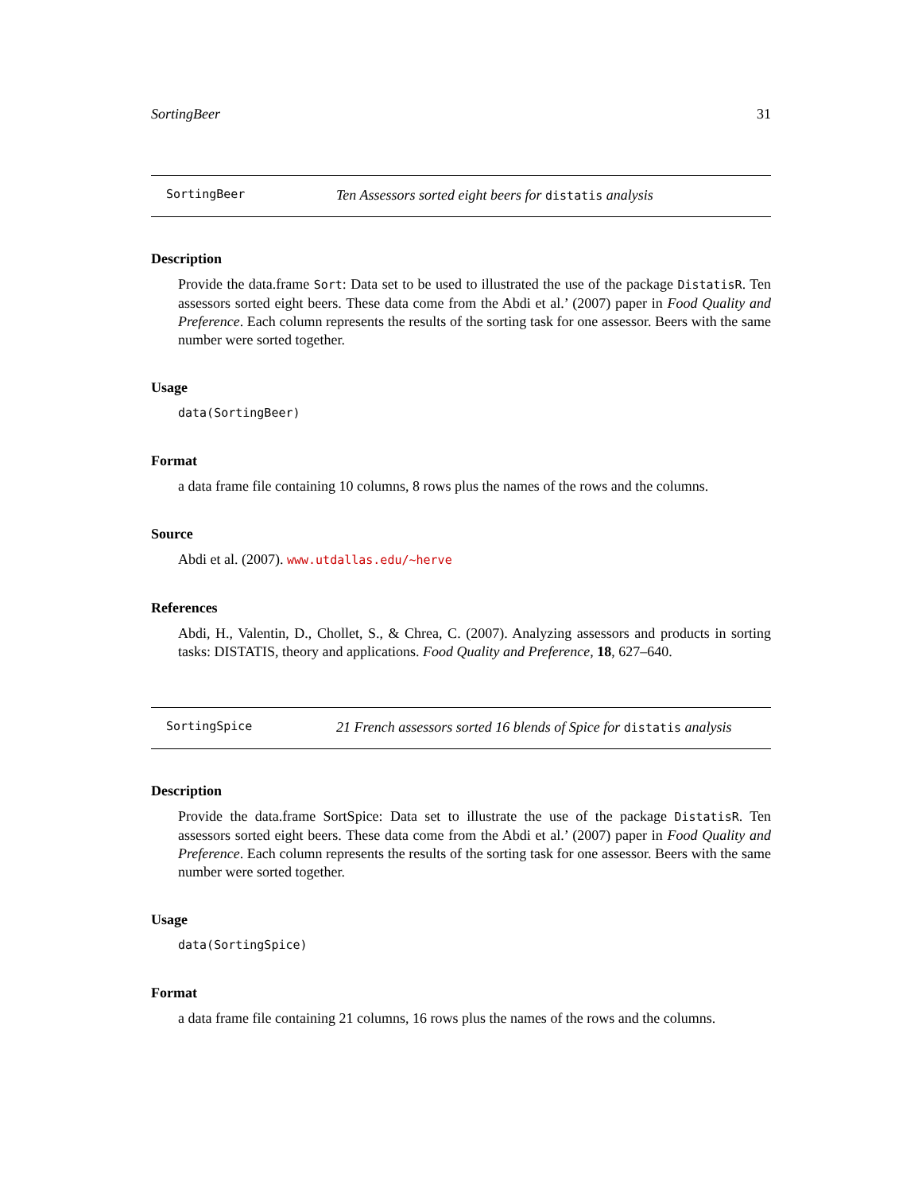SortingBeer 31
SortingBeer Ten Assessors sorted eight beers for distatis analysis
Description
Provide the data.frame Sort: Data set to be used to illustrated the use of the package DistatisR. Ten assessors sorted eight beers. These data come from the Abdi et al.’ (2007) paper in Food Quality and Preference. Each column represents the results of the sorting task for one assessor. Beers with the same number were sorted together.
Usage
data(SortingBeer)
Format
a data frame file containing 10 columns, 8 rows plus the names of the rows and the columns.
Source
Abdi et al. (2007). www.utdallas.edu/~herve
References
Abdi, H., Valentin, D., Chollet, S., & Chrea, C. (2007). Analyzing assessors and products in sorting tasks: DISTATIS, theory and applications. Food Quality and Preference, 18, 627–640.
SortingSpice 21 French assessors sorted 16 blends of Spice for distatis analysis
Description
Provide the data.frame SortSpice: Data set to illustrate the use of the package DistatisR. Ten assessors sorted eight beers. These data come from the Abdi et al.’ (2007) paper in Food Quality and Preference. Each column represents the results of the sorting task for one assessor. Beers with the same number were sorted together.
Usage
data(SortingSpice)
Format
a data frame file containing 21 columns, 16 rows plus the names of the rows and the columns.